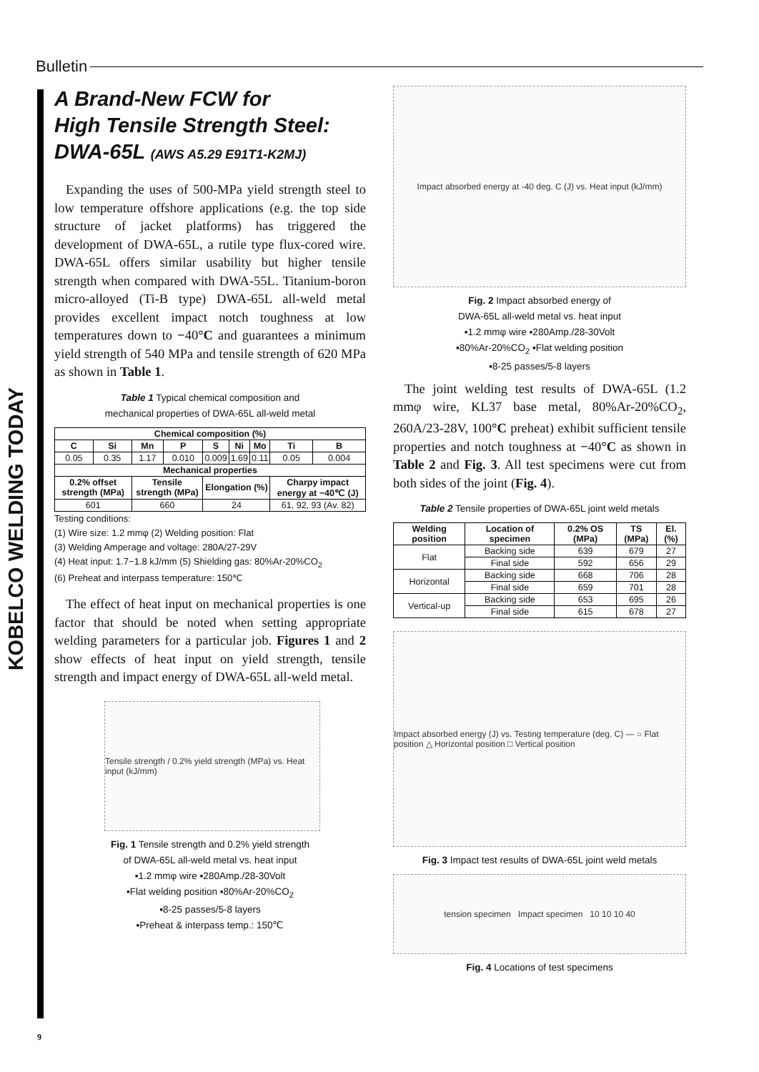Bulletin
KOBELCO WELDING TODAY
A Brand-New FCW for
High Tensile Strength Steel:
DWA-65L (AWS A5.29 E91T1-K2MJ)
Expanding the uses of 500-MPa yield strength steel to low temperature offshore applications (e.g. the top side structure of jacket platforms) has triggered the development of DWA-65L, a rutile type flux-cored wire. DWA-65L offers similar usability but higher tensile strength when compared with DWA-55L. Titanium-boron micro-alloyed (Ti-B type) DWA-65L all-weld metal provides excellent impact notch toughness at low temperatures down to −40°C and guarantees a minimum yield strength of 540 MPa and tensile strength of 620 MPa as shown in Table 1.
Table 1 Typical chemical composition and
mechanical properties of DWA-65L all-weld metal
| Chemical composition (%) | | | | | | | | |
| --- | --- | --- | --- | --- | --- | --- | --- | --- |
| C | Si | Mn | P | S | Ni | Mo | Ti | B |
| 0.05 | 0.35 | 1.17 | 0.010 | 0.009 | 1.69 | 0.11 | 0.05 | 0.004 |
| Mechanical properties | | | | | | | | |
| 0.2% offset strength (MPa) | | Tensile strength (MPa) | | Elongation (%) | | | Charpy impact energy at −40℃ (J) | |
| 601 | | 660 | | 24 | | | 61, 92, 93 (Av. 82) | |
Testing conditions:
(1) Wire size: 1.2 mmφ (2) Welding position: Flat
(3) Welding Amperage and voltage: 280A/27-29V
(4) Heat input: 1.7−1.8 kJ/mm (5) Shielding gas: 80%Ar-20%CO<sub>2</sub>
(6) Preheat and interpass temperature: 150℃
The effect of heat input on mechanical properties is one factor that should be noted when setting appropriate welding parameters for a particular job. Figures 1 and 2 show effects of heat input on yield strength, tensile strength and impact energy of DWA-65L all-weld metal.
Tensile strength / 0.2% yield strength (MPa) vs. Heat input (kJ/mm)
Fig. 1 Tensile strength and 0.2% yield strength
of DWA-65L all-weld metal vs. heat input
▪1.2 mmφ wire ▪280Amp./28-30Volt
▪Flat welding position ▪80%Ar-20%CO<sub>2</sub>
▪8-25 passes/5-8 layers
▪Preheat & interpass temp.: 150℃
Impact absorbed energy at -40 deg. C (J) vs. Heat input (kJ/mm)
Fig. 2 Impact absorbed energy of
DWA-65L all-weld metal vs. heat input
▪1.2 mmφ wire ▪280Amp./28-30Volt
▪80%Ar-20%CO<sub>2</sub> ▪Flat welding position
▪8-25 passes/5-8 layers
The joint welding test results of DWA-65L (1.2 mmφ wire, KL37 base metal, 80%Ar-20%CO<sub>2</sub>, 260A/23-28V, 100°C preheat) exhibit sufficient tensile properties and notch toughness at −40°C as shown in Table 2 and Fig. 3. All test specimens were cut from both sides of the joint (Fig. 4).
Table 2 Tensile properties of DWA-65L joint weld metals
| Welding position | Location of specimen | 0.2% OS (MPa) | TS (MPa) | El. (%) |
| --- | --- | --- | --- | --- |
| Flat | Backing side | 639 | 679 | 27 |
| | Final side | 592 | 656 | 29 |
| Horizontal | Backing side | 668 | 706 | 28 |
| | Final side | 659 | 701 | 28 |
| Vertical-up | Backing side | 653 | 695 | 26 |
| | Final side | 615 | 678 | 27 |
Impact absorbed energy (J) vs. Testing temperature (deg. C) — ○ Flat position △ Horizontal position □ Vertical position
Fig. 3 Impact test results of DWA-65L joint weld metals
tension specimen Impact specimen 10 10 10 40
Fig. 4 Locations of test specimens
9